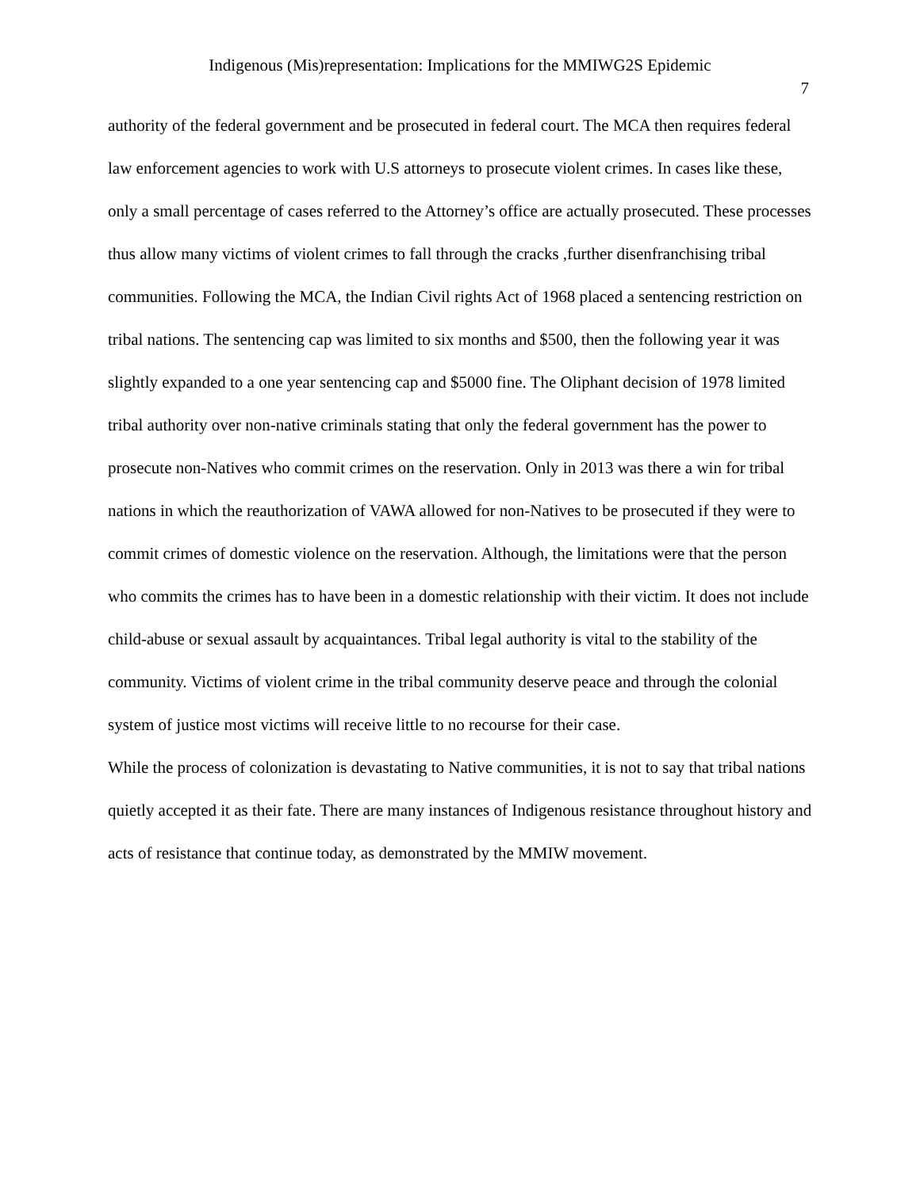Indigenous (Mis)representation: Implications for the MMIWG2S Epidemic
7
authority of the federal government and be prosecuted in federal court. The MCA then requires federal law enforcement agencies to work with U.S attorneys to prosecute violent crimes. In cases like these, only a small percentage of cases referred to the Attorney’s office are actually prosecuted. These processes thus allow many victims of violent crimes to fall through the cracks ,further disenfranchising tribal communities. Following the MCA, the Indian Civil rights Act of 1968 placed a sentencing restriction on tribal nations. The sentencing cap was limited to six months and $500, then the following year it was slightly expanded to a one year sentencing cap and $5000 fine. The Oliphant decision of 1978 limited tribal authority over non-native criminals stating that only the federal government has the power to prosecute non-Natives who commit crimes on the reservation. Only in 2013 was there a win for tribal nations in which the reauthorization of VAWA allowed for non-Natives to be prosecuted if they were to commit crimes of domestic violence on the reservation. Although, the limitations were that the person who commits the crimes has to have been in a domestic relationship with their victim. It does not include child-abuse or sexual assault by acquaintances. Tribal legal authority is vital to the stability of the community. Victims of violent crime in the tribal community deserve peace and through the colonial system of justice most victims will receive little to no recourse for their case.
While the process of colonization is devastating to Native communities, it is not to say that tribal nations quietly accepted it as their fate. There are many instances of Indigenous resistance throughout history and acts of resistance that continue today, as demonstrated by the MMIW movement.